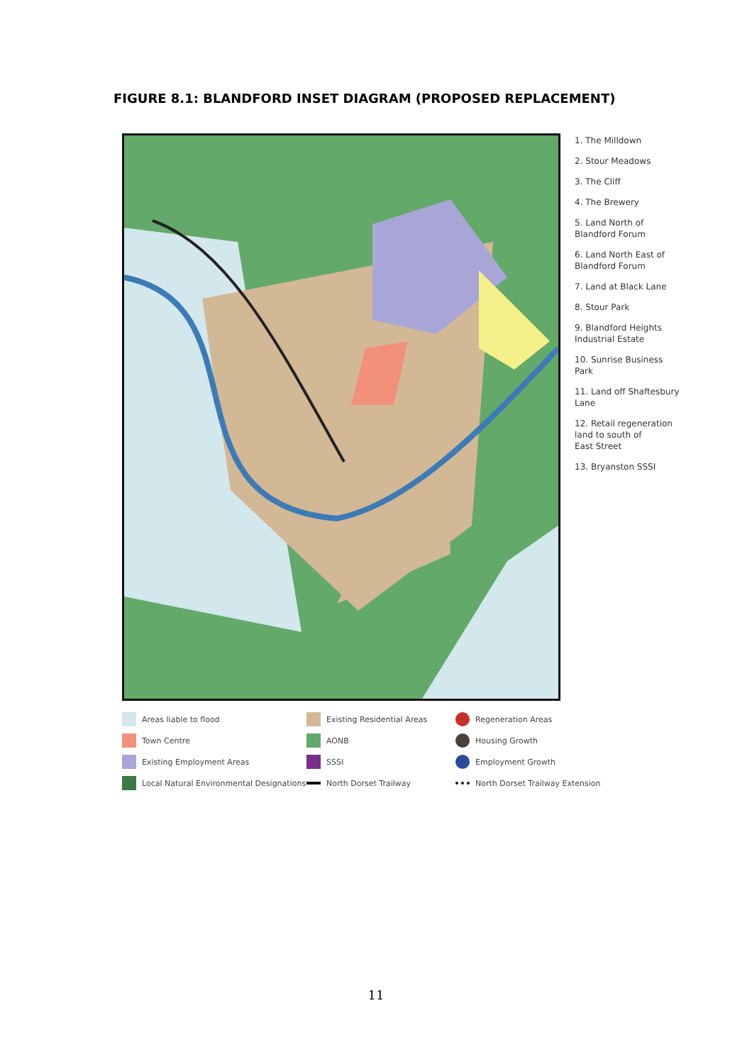FIGURE 8.1: BLANDFORD INSET DIAGRAM (PROPOSED REPLACEMENT)
1. The Milldown
2. Stour Meadows
3. The Cliff
4. The Brewery
5. Land North of
Blandford Forum
6. Land North East of
Blandford Forum
7. Land at Black Lane
8. Stour Park
9. Blandford Heights
Industrial Estate
10. Sunrise Business
Park
11. Land off Shaftesbury
Lane
12. Retail regeneration
land to south of
East Street
13. Bryanston SSSI
Areas liable to flood
Existing Residential Areas
Regeneration Areas
Town Centre
AONB
Housing Growth
Existing Employment Areas
SSSI
Employment Growth
Local Natural Environmental Designations
North Dorset Trailway
North Dorset Trailway Extension
11